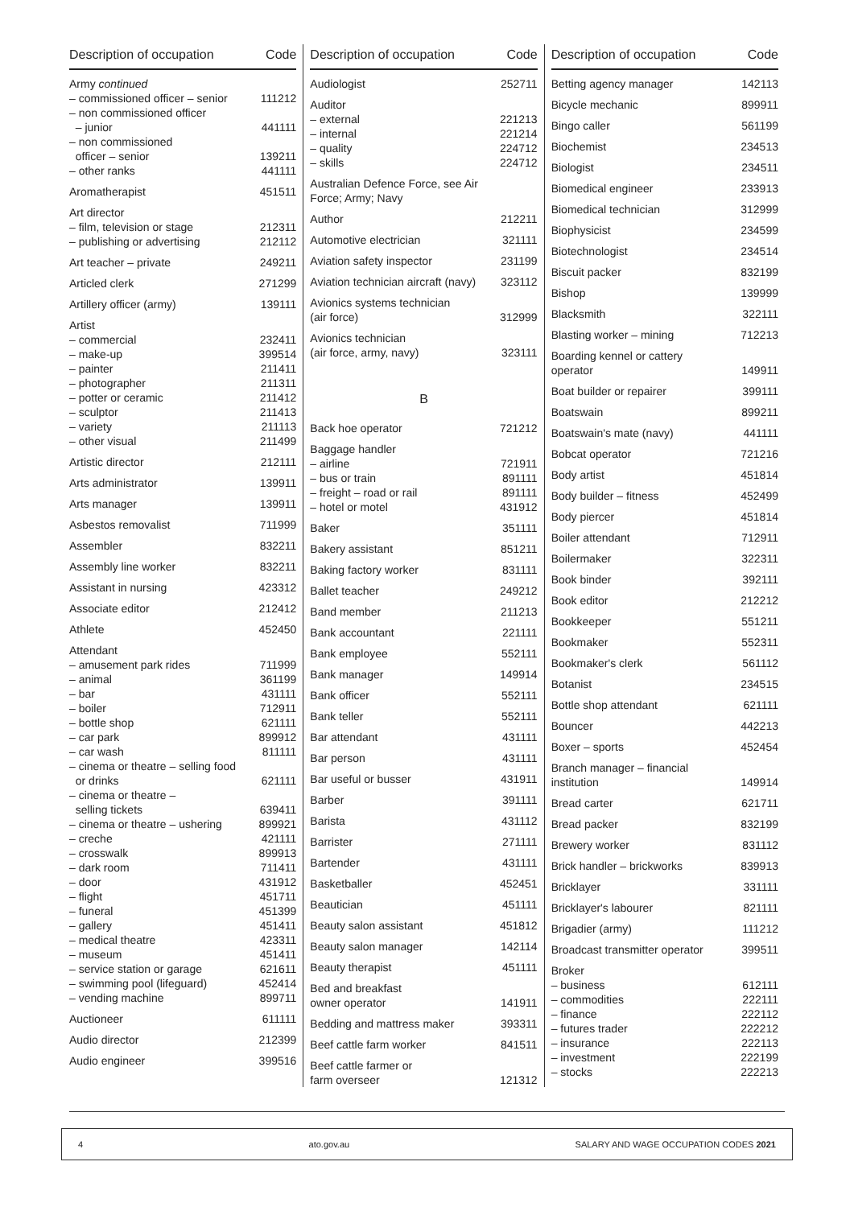| Description of occupation | Code |
| --- | --- |
| Army continued | |
| – commissioned officer – senior | 111212 |
| – non commissioned officer – junior | 441111 |
| – non commissioned officer – senior | 139211 |
| – other ranks | 441111 |
| Aromatherapist | 451511 |
| Art director | |
| – film, television or stage | 212311 |
| – publishing or advertising | 212112 |
| Art teacher – private | 249211 |
| Articled clerk | 271299 |
| Artillery officer (army) | 139111 |
| Artist | |
| – commercial | 232411 |
| – make-up | 399514 |
| – painter | 211411 |
| – photographer | 211311 |
| – potter or ceramic | 211412 |
| – sculptor | 211413 |
| – variety | 211113 |
| – other visual | 211499 |
| Artistic director | 212111 |
| Arts administrator | 139911 |
| Arts manager | 139911 |
| Asbestos removalist | 711999 |
| Assembler | 832211 |
| Assembly line worker | 832211 |
| Assistant in nursing | 423312 |
| Associate editor | 212412 |
| Athlete | 452450 |
| Attendant | |
| – amusement park rides | 711999 |
| – animal | 361199 |
| – bar | 431111 |
| – boiler | 712911 |
| – bottle shop | 621111 |
| – car park | 899912 |
| – car wash | 811111 |
| – cinema or theatre – selling food or drinks | 621111 |
| – cinema or theatre – selling tickets | 639411 |
| – cinema or theatre – ushering | 899921 |
| – creche | 421111 |
| – crosswalk | 899913 |
| – dark room | 711411 |
| – door | 431912 |
| – flight | 451711 |
| – funeral | 451399 |
| – gallery | 451411 |
| – medical theatre | 423311 |
| – museum | 451411 |
| – service station or garage | 621611 |
| – swimming pool (lifeguard) | 452414 |
| – vending machine | 899711 |
| Auctioneer | 611111 |
| Audio director | 212399 |
| Audio engineer | 399516 |
| Description of occupation | Code |
| --- | --- |
| Audiologist | 252711 |
| Auditor | |
| – external | 221213 |
| – internal | 221214 |
| – quality | 224712 |
| – skills | 224712 |
| Australian Defence Force, see Air Force; Army; Navy | |
| Author | 212211 |
| Automotive electrician | 321111 |
| Aviation safety inspector | 231199 |
| Aviation technician aircraft (navy) | 323112 |
| Avionics systems technician (air force) | 312999 |
| Avionics technician (air force, army, navy) | 323111 |
| B | |
| Back hoe operator | 721212 |
| Baggage handler | |
| – airline | 721911 |
| – bus or train | 891111 |
| – freight – road or rail | 891111 |
| – hotel or motel | 431912 |
| Baker | 351111 |
| Bakery assistant | 851211 |
| Baking factory worker | 831111 |
| Ballet teacher | 249212 |
| Band member | 211213 |
| Bank accountant | 221111 |
| Bank employee | 552111 |
| Bank manager | 149914 |
| Bank officer | 552111 |
| Bank teller | 552111 |
| Bar attendant | 431111 |
| Bar person | 431111 |
| Bar useful or busser | 431911 |
| Barber | 391111 |
| Barista | 431112 |
| Barrister | 271111 |
| Bartender | 431111 |
| Basketballer | 452451 |
| Beautician | 451111 |
| Beauty salon assistant | 451812 |
| Beauty salon manager | 142114 |
| Beauty therapist | 451111 |
| Bed and breakfast owner operator | 141911 |
| Bedding and mattress maker | 393311 |
| Beef cattle farm worker | 841511 |
| Beef cattle farmer or farm overseer | 121312 |
| Description of occupation | Code |
| --- | --- |
| Betting agency manager | 142113 |
| Bicycle mechanic | 899911 |
| Bingo caller | 561199 |
| Biochemist | 234513 |
| Biologist | 234511 |
| Biomedical engineer | 233913 |
| Biomedical technician | 312999 |
| Biophysicist | 234599 |
| Biotechnologist | 234514 |
| Biscuit packer | 832199 |
| Bishop | 139999 |
| Blacksmith | 322111 |
| Blasting worker – mining | 712213 |
| Boarding kennel or cattery operator | 149911 |
| Boat builder or repairer | 399111 |
| Boatswain | 899211 |
| Boatswain's mate (navy) | 441111 |
| Bobcat operator | 721216 |
| Body artist | 451814 |
| Body builder – fitness | 452499 |
| Body piercer | 451814 |
| Boiler attendant | 712911 |
| Boilermaker | 322311 |
| Book binder | 392111 |
| Book editor | 212212 |
| Bookkeeper | 551211 |
| Bookmaker | 552311 |
| Bookmaker's clerk | 561112 |
| Botanist | 234515 |
| Bottle shop attendant | 621111 |
| Bouncer | 442213 |
| Boxer – sports | 452454 |
| Branch manager – financial institution | 149914 |
| Bread carter | 621711 |
| Bread packer | 832199 |
| Brewery worker | 831112 |
| Brick handler – brickworks | 839913 |
| Bricklayer | 331111 |
| Bricklayer's labourer | 821111 |
| Brigadier (army) | 111212 |
| Broadcast transmitter operator | 399511 |
| Broker | |
| – business | 612111 |
| – commodities | 222111 |
| – finance | 222112 |
| – futures trader | 222212 |
| – insurance | 222113 |
| – investment | 222199 |
| – stocks | 222213 |
4 ato.gov.au SALARY AND WAGE OCCUPATION CODES 2021